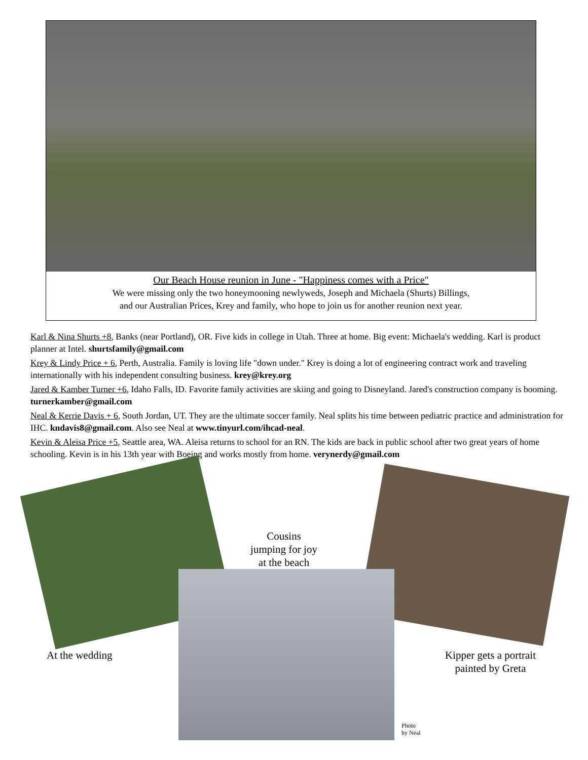Our Beach House reunion in June - "Happiness comes with a Price"
We were missing only the two honeymooning newlyweds, Joseph and Michaela (Shurts) Billings,
and our Australian Prices, Krey and family, who hope to join us for another reunion next year.
Karl & Nina Shurts +8, Banks (near Portland), OR. Five kids in college in Utah. Three at home. Big event: Michaela's wedding. Karl is product planner at Intel. shurtsfamily@gmail.com
Krey & Lindy Price + 6, Perth, Australia. Family is loving life "down under." Krey is doing a lot of engineering contract work and traveling internationally with his independent consulting business. krey@krey.org
Jared & Kamber Turner +6, Idaho Falls, ID. Favorite family activities are skiing and going to Disneyland. Jared's construction company is booming. turnerkamber@gmail.com
Neal & Kerrie Davis + 6, South Jordan, UT. They are the ultimate soccer family. Neal splits his time between pediatric practice and administration for IHC. kndavis8@gmail.com. Also see Neal at www.tinyurl.com/ihcad-neal.
Kevin & Aleisa Price +5, Seattle area, WA. Aleisa returns to school for an RN. The kids are back in public school after two great years of home schooling. Kevin is in his 13th year with Boeing and works mostly from home. verynerdy@gmail.com
Cousins
jumping for joy
at the beach
At the wedding
Kipper gets a portrait
painted by Greta
Photo
by Neal